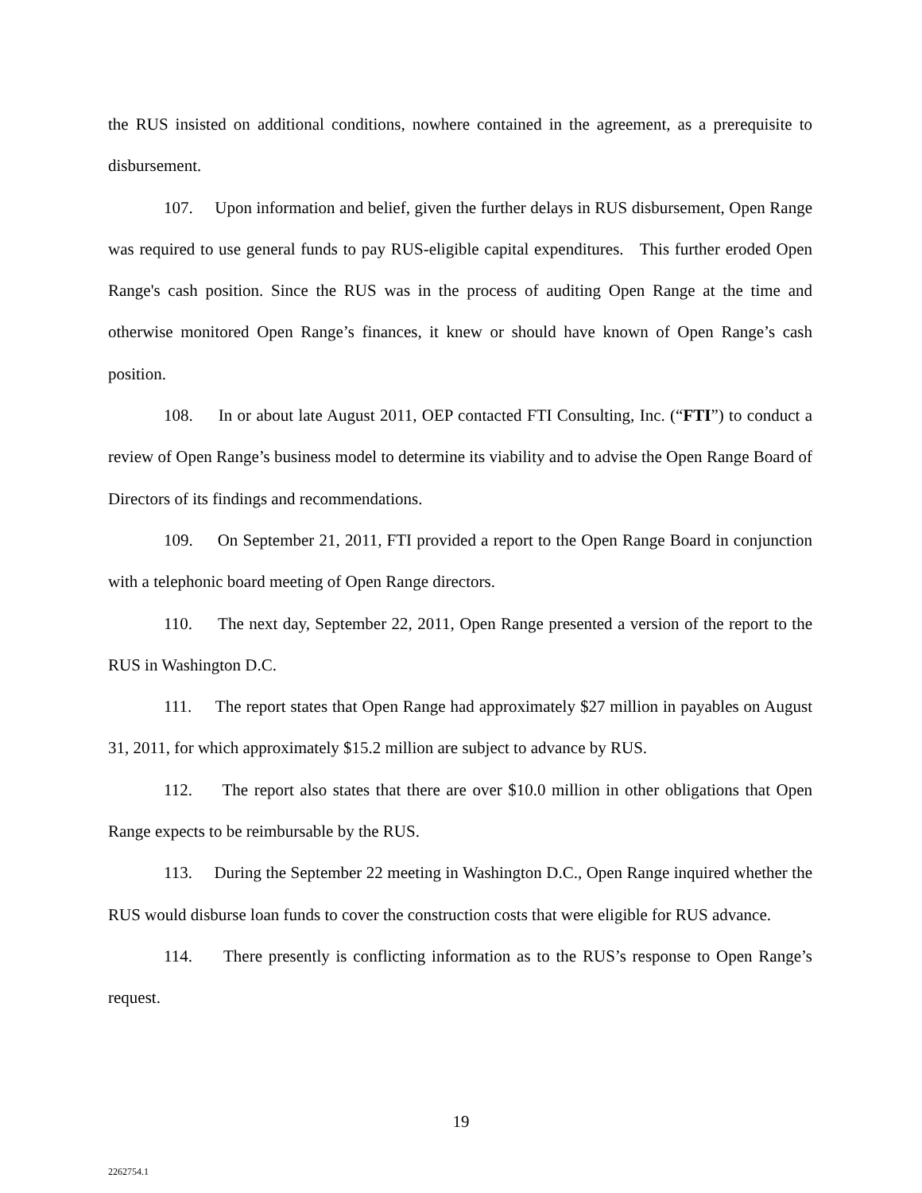the RUS insisted on additional conditions, nowhere contained in the agreement, as a prerequisite to disbursement.
107. Upon information and belief, given the further delays in RUS disbursement, Open Range was required to use general funds to pay RUS-eligible capital expenditures. This further eroded Open Range's cash position. Since the RUS was in the process of auditing Open Range at the time and otherwise monitored Open Range’s finances, it knew or should have known of Open Range’s cash position.
108. In or about late August 2011, OEP contacted FTI Consulting, Inc. (“FTI”) to conduct a review of Open Range’s business model to determine its viability and to advise the Open Range Board of Directors of its findings and recommendations.
109. On September 21, 2011, FTI provided a report to the Open Range Board in conjunction with a telephonic board meeting of Open Range directors.
110. The next day, September 22, 2011, Open Range presented a version of the report to the RUS in Washington D.C.
111. The report states that Open Range had approximately $27 million in payables on August 31, 2011, for which approximately $15.2 million are subject to advance by RUS.
112. The report also states that there are over $10.0 million in other obligations that Open Range expects to be reimbursable by the RUS.
113. During the September 22 meeting in Washington D.C., Open Range inquired whether the RUS would disburse loan funds to cover the construction costs that were eligible for RUS advance.
114. There presently is conflicting information as to the RUS’s response to Open Range’s request.
19
2262754.1